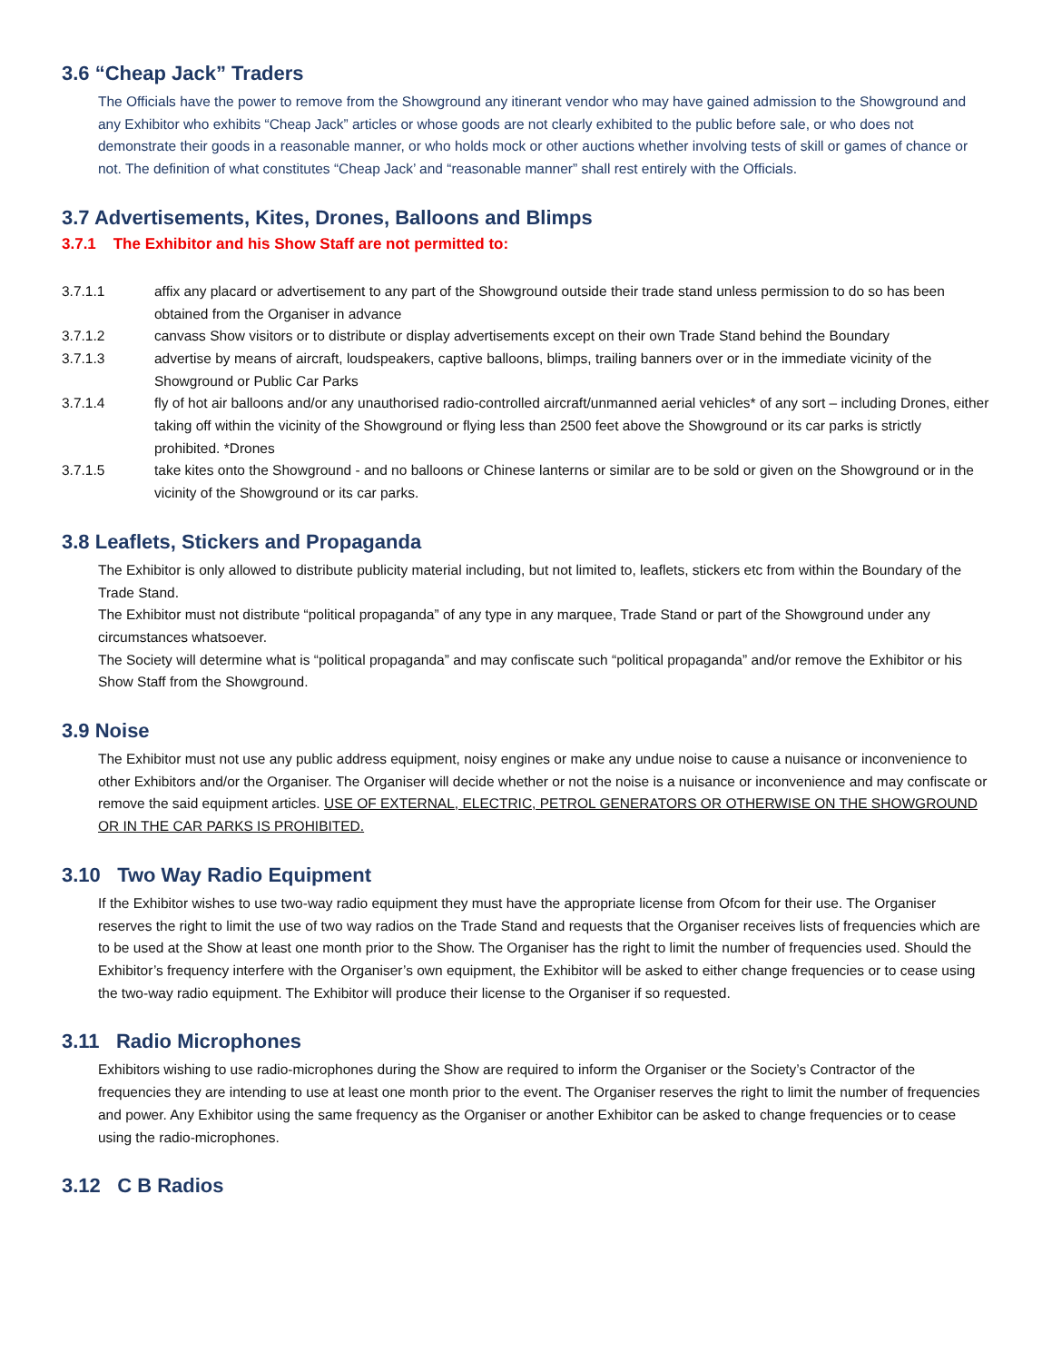3.6 “Cheap Jack” Traders
The Officials have the power to remove from the Showground any itinerant vendor who may have gained admission to the Showground and any Exhibitor who exhibits “Cheap Jack” articles or whose goods are not clearly exhibited to the public before sale, or who does not demonstrate their goods in a reasonable manner, or who holds mock or other auctions whether involving tests of skill or games of chance or not. The definition of what constitutes “Cheap Jack’ and “reasonable manner” shall rest entirely with the Officials.
3.7 Advertisements, Kites, Drones, Balloons and Blimps
3.7.1 The Exhibitor and his Show Staff are not permitted to:
3.7.1.1 affix any placard or advertisement to any part of the Showground outside their trade stand unless permission to do so has been obtained from the Organiser in advance
3.7.1.2 canvass Show visitors or to distribute or display advertisements except on their own Trade Stand behind the Boundary
3.7.1.3 advertise by means of aircraft, loudspeakers, captive balloons, blimps, trailing banners over or in the immediate vicinity of the Showground or Public Car Parks
3.7.1.4 fly of hot air balloons and/or any unauthorised radio-controlled aircraft/unmanned aerial vehicles* of any sort – including Drones, either taking off within the vicinity of the Showground or flying less than 2500 feet above the Showground or its car parks is strictly prohibited. *Drones
3.7.1.5 take kites onto the Showground - and no balloons or Chinese lanterns or similar are to be sold or given on the Showground or in the vicinity of the Showground or its car parks.
3.8 Leaflets, Stickers and Propaganda
The Exhibitor is only allowed to distribute publicity material including, but not limited to, leaflets, stickers etc from within the Boundary of the Trade Stand.
The Exhibitor must not distribute “political propaganda” of any type in any marquee, Trade Stand or part of the Showground under any circumstances whatsoever.
The Society will determine what is “political propaganda” and may confiscate such “political propaganda” and/or remove the Exhibitor or his Show Staff from the Showground.
3.9 Noise
The Exhibitor must not use any public address equipment, noisy engines or make any undue noise to cause a nuisance or inconvenience to other Exhibitors and/or the Organiser. The Organiser will decide whether or not the noise is a nuisance or inconvenience and may confiscate or remove the said equipment articles. USE OF EXTERNAL, ELECTRIC, PETROL GENERATORS OR OTHERWISE ON THE SHOWGROUND OR IN THE CAR PARKS IS PROHIBITED.
3.10 Two Way Radio Equipment
If the Exhibitor wishes to use two-way radio equipment they must have the appropriate license from Ofcom for their use. The Organiser reserves the right to limit the use of two way radios on the Trade Stand and requests that the Organiser receives lists of frequencies which are to be used at the Show at least one month prior to the Show. The Organiser has the right to limit the number of frequencies used. Should the Exhibitor’s frequency interfere with the Organiser’s own equipment, the Exhibitor will be asked to either change frequencies or to cease using the two-way radio equipment. The Exhibitor will produce their license to the Organiser if so requested.
3.11 Radio Microphones
Exhibitors wishing to use radio-microphones during the Show are required to inform the Organiser or the Society’s Contractor of the frequencies they are intending to use at least one month prior to the event. The Organiser reserves the right to limit the number of frequencies and power. Any Exhibitor using the same frequency as the Organiser or another Exhibitor can be asked to change frequencies or to cease using the radio-microphones.
3.12 C B Radios